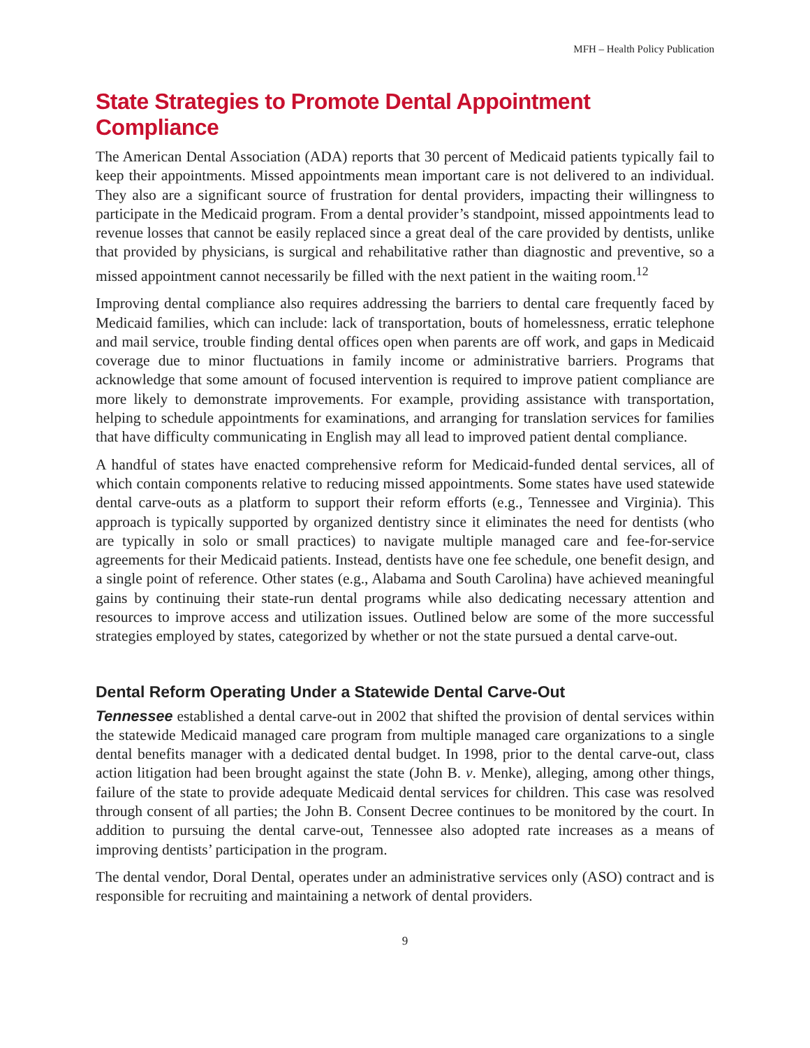MFH – Health Policy Publication
State Strategies to Promote Dental Appointment Compliance
The American Dental Association (ADA) reports that 30 percent of Medicaid patients typically fail to keep their appointments. Missed appointments mean important care is not delivered to an individual. They also are a significant source of frustration for dental providers, impacting their willingness to participate in the Medicaid program. From a dental provider’s standpoint, missed appointments lead to revenue losses that cannot be easily replaced since a great deal of the care provided by dentists, unlike that provided by physicians, is surgical and rehabilitative rather than diagnostic and preventive, so a missed appointment cannot necessarily be filled with the next patient in the waiting room.<sup>12</sup>
Improving dental compliance also requires addressing the barriers to dental care frequently faced by Medicaid families, which can include: lack of transportation, bouts of homelessness, erratic telephone and mail service, trouble finding dental offices open when parents are off work, and gaps in Medicaid coverage due to minor fluctuations in family income or administrative barriers. Programs that acknowledge that some amount of focused intervention is required to improve patient compliance are more likely to demonstrate improvements. For example, providing assistance with transportation, helping to schedule appointments for examinations, and arranging for translation services for families that have difficulty communicating in English may all lead to improved patient dental compliance.
A handful of states have enacted comprehensive reform for Medicaid-funded dental services, all of which contain components relative to reducing missed appointments. Some states have used statewide dental carve-outs as a platform to support their reform efforts (e.g., Tennessee and Virginia). This approach is typically supported by organized dentistry since it eliminates the need for dentists (who are typically in solo or small practices) to navigate multiple managed care and fee-for-service agreements for their Medicaid patients. Instead, dentists have one fee schedule, one benefit design, and a single point of reference. Other states (e.g., Alabama and South Carolina) have achieved meaningful gains by continuing their state-run dental programs while also dedicating necessary attention and resources to improve access and utilization issues. Outlined below are some of the more successful strategies employed by states, categorized by whether or not the state pursued a dental carve-out.
Dental Reform Operating Under a Statewide Dental Carve-Out
Tennessee established a dental carve-out in 2002 that shifted the provision of dental services within the statewide Medicaid managed care program from multiple managed care organizations to a single dental benefits manager with a dedicated dental budget. In 1998, prior to the dental carve-out, class action litigation had been brought against the state (John B. v. Menke), alleging, among other things, failure of the state to provide adequate Medicaid dental services for children. This case was resolved through consent of all parties; the John B. Consent Decree continues to be monitored by the court. In addition to pursuing the dental carve-out, Tennessee also adopted rate increases as a means of improving dentists’ participation in the program.
The dental vendor, Doral Dental, operates under an administrative services only (ASO) contract and is responsible for recruiting and maintaining a network of dental providers.
9